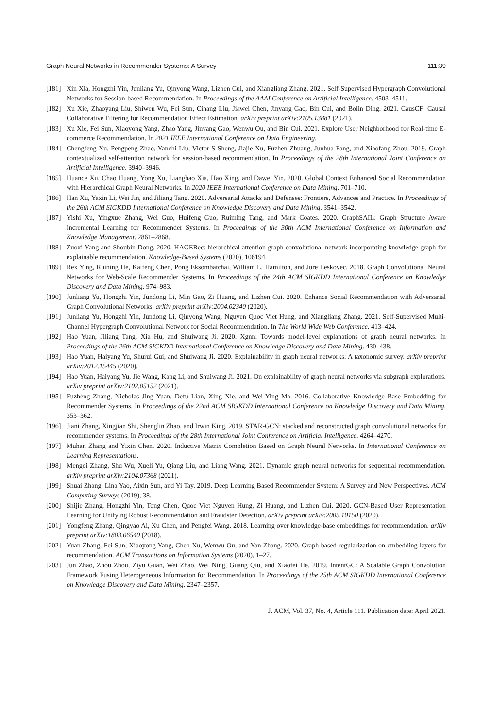Graph Neural Networks in Recommender Systems: A Survey 111:39
[181] Xin Xia, Hongzhi Yin, Junliang Yu, Qinyong Wang, Lizhen Cui, and Xiangliang Zhang. 2021. Self-Supervised Hypergraph Convolutional Networks for Session-based Recommendation. In Proceedings of the AAAI Conference on Artificial Intelligence. 4503–4511.
[182] Xu Xie, Zhaoyang Liu, Shiwen Wu, Fei Sun, Cihang Liu, Jiawei Chen, Jinyang Gao, Bin Cui, and Bolin Ding. 2021. CausCF: Causal Collaborative Filtering for Recommendation Effect Estimation. arXiv preprint arXiv:2105.13881 (2021).
[183] Xu Xie, Fei Sun, Xiaoyong Yang, Zhao Yang, Jinyang Gao, Wenwu Ou, and Bin Cui. 2021. Explore User Neighborhood for Real-time E-commerce Recommendation. In 2021 IEEE International Conference on Data Engineering.
[184] Chengfeng Xu, Pengpeng Zhao, Yanchi Liu, Victor S Sheng, Jiajie Xu, Fuzhen Zhuang, Junhua Fang, and Xiaofang Zhou. 2019. Graph contextualized self-attention network for session-based recommendation. In Proceedings of the 28th International Joint Conference on Artificial Intelligence. 3940–3946.
[185] Huance Xu, Chao Huang, Yong Xu, Lianghao Xia, Hao Xing, and Dawei Yin. 2020. Global Context Enhanced Social Recommendation with Hierarchical Graph Neural Networks. In 2020 IEEE International Conference on Data Mining. 701–710.
[186] Han Xu, Yaxin Li, Wei Jin, and Jiliang Tang. 2020. Adversarial Attacks and Defenses: Frontiers, Advances and Practice. In Proceedings of the 26th ACM SIGKDD International Conference on Knowledge Discovery and Data Mining. 3541–3542.
[187] Yishi Xu, Yingxue Zhang, Wei Guo, Huifeng Guo, Ruiming Tang, and Mark Coates. 2020. GraphSAIL: Graph Structure Aware Incremental Learning for Recommender Systems. In Proceedings of the 30th ACM International Conference on Information and Knowledge Management. 2861–2868.
[188] Zuoxi Yang and Shoubin Dong. 2020. HAGERec: hierarchical attention graph convolutional network incorporating knowledge graph for explainable recommendation. Knowledge-Based Systems (2020), 106194.
[189] Rex Ying, Ruining He, Kaifeng Chen, Pong Eksombatchai, William L. Hamilton, and Jure Leskovec. 2018. Graph Convolutional Neural Networks for Web-Scale Recommender Systems. In Proceedings of the 24th ACM SIGKDD International Conference on Knowledge Discovery and Data Mining. 974–983.
[190] Junliang Yu, Hongzhi Yin, Jundong Li, Min Gao, Zi Huang, and Lizhen Cui. 2020. Enhance Social Recommendation with Adversarial Graph Convolutional Networks. arXiv preprint arXiv:2004.02340 (2020).
[191] Junliang Yu, Hongzhi Yin, Jundong Li, Qinyong Wang, Nguyen Quoc Viet Hung, and Xiangliang Zhang. 2021. Self-Supervised Multi-Channel Hypergraph Convolutional Network for Social Recommendation. In The World Wide Web Conference. 413–424.
[192] Hao Yuan, Jiliang Tang, Xia Hu, and Shuiwang Ji. 2020. Xgnn: Towards model-level explanations of graph neural networks. In Proceedings of the 26th ACM SIGKDD International Conference on Knowledge Discovery and Data Mining. 430–438.
[193] Hao Yuan, Haiyang Yu, Shurui Gui, and Shuiwang Ji. 2020. Explainability in graph neural networks: A taxonomic survey. arXiv preprint arXiv:2012.15445 (2020).
[194] Hao Yuan, Haiyang Yu, Jie Wang, Kang Li, and Shuiwang Ji. 2021. On explainability of graph neural networks via subgraph explorations. arXiv preprint arXiv:2102.05152 (2021).
[195] Fuzheng Zhang, Nicholas Jing Yuan, Defu Lian, Xing Xie, and Wei-Ying Ma. 2016. Collaborative Knowledge Base Embedding for Recommender Systems. In Proceedings of the 22nd ACM SIGKDD International Conference on Knowledge Discovery and Data Mining. 353–362.
[196] Jiani Zhang, Xingjian Shi, Shenglin Zhao, and Irwin King. 2019. STAR-GCN: stacked and reconstructed graph convolutional networks for recommender systems. In Proceedings of the 28th International Joint Conference on Artificial Intelligence. 4264–4270.
[197] Muhan Zhang and Yixin Chen. 2020. Inductive Matrix Completion Based on Graph Neural Networks. In International Conference on Learning Representations.
[198] Mengqi Zhang, Shu Wu, Xueli Yu, Qiang Liu, and Liang Wang. 2021. Dynamic graph neural networks for sequential recommendation. arXiv preprint arXiv:2104.07368 (2021).
[199] Shuai Zhang, Lina Yao, Aixin Sun, and Yi Tay. 2019. Deep Learning Based Recommender System: A Survey and New Perspectives. ACM Computing Surveys (2019), 38.
[200] Shijie Zhang, Hongzhi Yin, Tong Chen, Quoc Viet Nguyen Hung, Zi Huang, and Lizhen Cui. 2020. GCN-Based User Representation Learning for Unifying Robust Recommendation and Fraudster Detection. arXiv preprint arXiv:2005.10150 (2020).
[201] Yongfeng Zhang, Qingyao Ai, Xu Chen, and Pengfei Wang. 2018. Learning over knowledge-base embeddings for recommendation. arXiv preprint arXiv:1803.06540 (2018).
[202] Yuan Zhang, Fei Sun, Xiaoyong Yang, Chen Xu, Wenwu Ou, and Yan Zhang. 2020. Graph-based regularization on embedding layers for recommendation. ACM Transactions on Information Systems (2020), 1–27.
[203] Jun Zhao, Zhou Zhou, Ziyu Guan, Wei Zhao, Wei Ning, Guang Qiu, and Xiaofei He. 2019. IntentGC: A Scalable Graph Convolution Framework Fusing Heterogeneous Information for Recommendation. In Proceedings of the 25th ACM SIGKDD International Conference on Knowledge Discovery and Data Mining. 2347–2357.
J. ACM, Vol. 37, No. 4, Article 111. Publication date: April 2021.